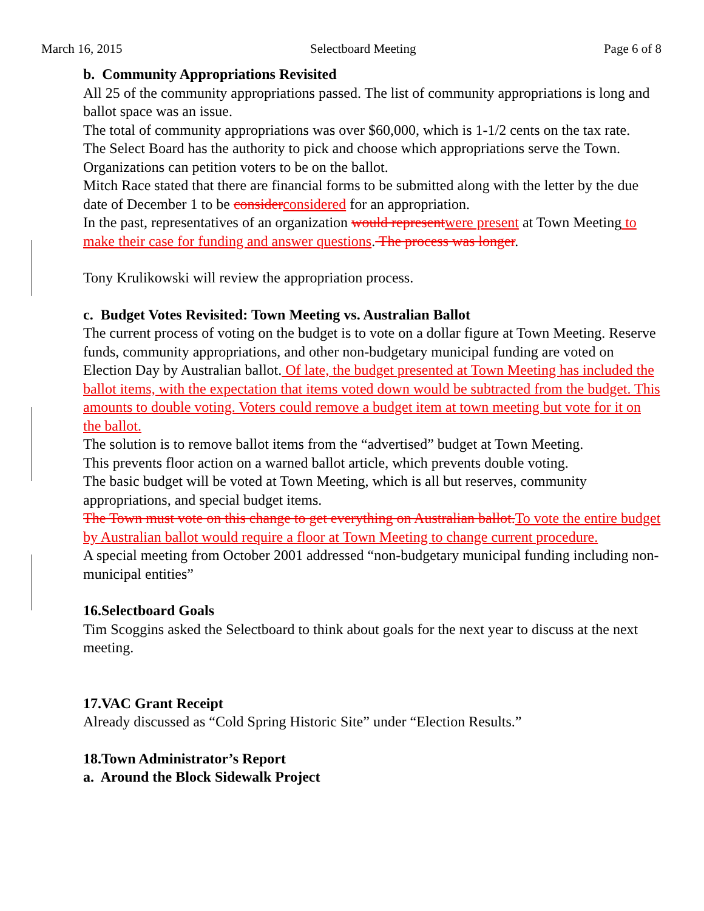March 16, 2015 Selectboard Meeting Page 6 of 8
b. Community Appropriations Revisited
All 25 of the community appropriations passed. The list of community appropriations is long and ballot space was an issue.
The total of community appropriations was over $60,000, which is 1-1/2 cents on the tax rate.
The Select Board has the authority to pick and choose which appropriations serve the Town.
Organizations can petition voters to be on the ballot.
Mitch Race stated that there are financial forms to be submitted along with the letter by the due date of December 1 to be consider considered for an appropriation.
In the past, representatives of an organization would represent were present at Town Meeting to make their case for funding and answer questions. The process was longer.
Tony Krulikowski will review the appropriation process.
c. Budget Votes Revisited: Town Meeting vs. Australian Ballot
The current process of voting on the budget is to vote on a dollar figure at Town Meeting. Reserve funds, community appropriations, and other non-budgetary municipal funding are voted on Election Day by Australian ballot. Of late, the budget presented at Town Meeting has included the ballot items, with the expectation that items voted down would be subtracted from the budget. This amounts to double voting. Voters could remove a budget item at town meeting but vote for it on the ballot.
The solution is to remove ballot items from the “advertised” budget at Town Meeting.
This prevents floor action on a warned ballot article, which prevents double voting.
The basic budget will be voted at Town Meeting, which is all but reserves, community appropriations, and special budget items.
The Town must vote on this change to get everything on Australian ballot. To vote the entire budget by Australian ballot would require a floor at Town Meeting to change current procedure.
A special meeting from October 2001 addressed “non-budgetary municipal funding including non-municipal entities”
16.Selectboard Goals
Tim Scoggins asked the Selectboard to think about goals for the next year to discuss at the next meeting.
17.VAC Grant Receipt
Already discussed as “Cold Spring Historic Site” under “Election Results.”
18.Town Administrator’s Report
a. Around the Block Sidewalk Project